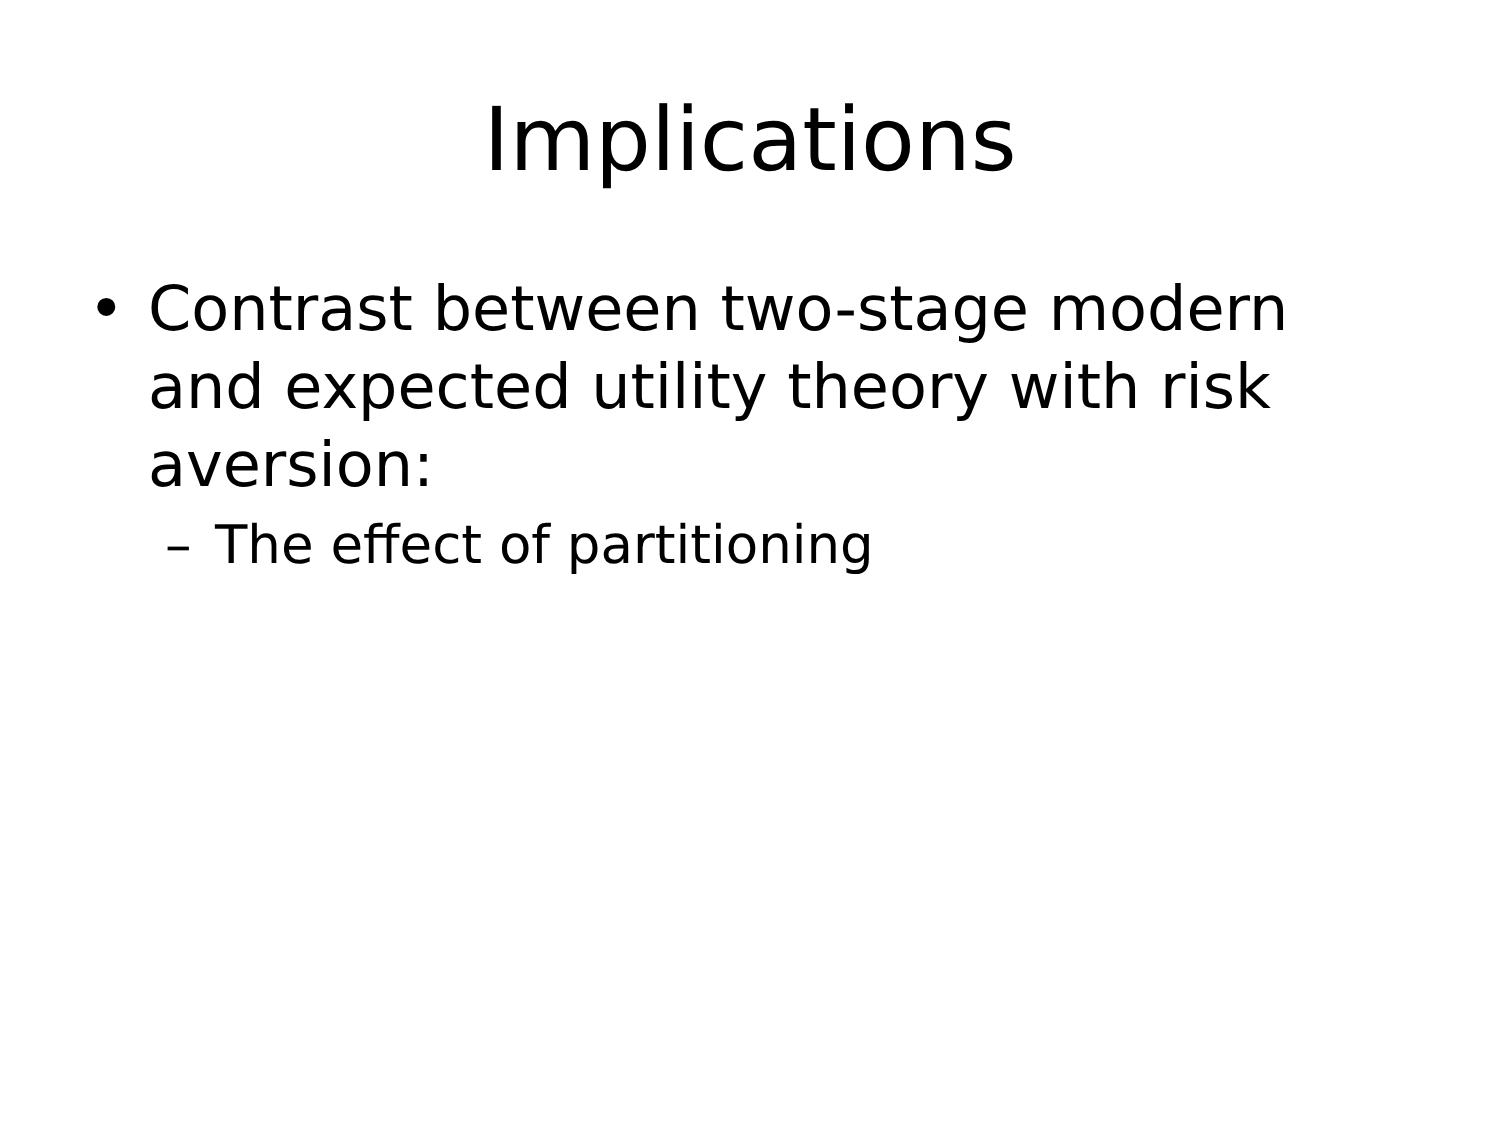Implications
• Contrast between two-stage modern and expected utility theory with risk aversion:
– The effect of partitioning